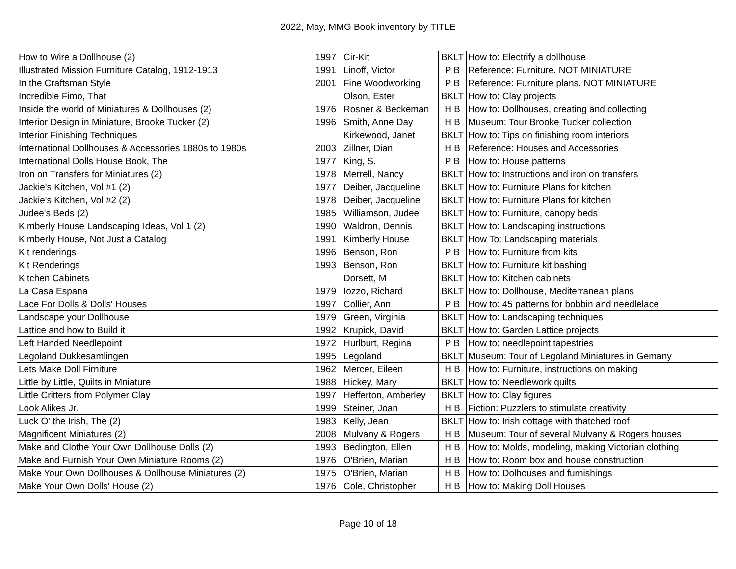2022, May, MMG Book inventory by TITLE
| How to Wire a Dollhouse (2) | 1997 | Cir-Kit | BKLT | How to: Electrify a dollhouse |
| Illustrated Mission Furniture Catalog, 1912-1913 | 1991 | Linoff, Victor | P B | Reference: Furniture. NOT MINIATURE |
| In the Craftsman Style | 2001 | Fine Woodworking | P B | Reference: Furniture plans. NOT MINIATURE |
| Incredible Fimo, That | | Olson, Ester | BKLT | How to: Clay projects |
| Inside the world of Miniatures & Dollhouses (2) | 1976 | Rosner & Beckeman | H B | How to: Dollhouses, creating and collecting |
| Interior Design in Miniature, Brooke Tucker (2) | 1996 | Smith, Anne Day | H B | Museum: Tour Brooke Tucker collection |
| Interior Finishing Techniques | | Kirkewood, Janet | BKLT | How to: Tips on finishing room interiors |
| International Dollhouses & Accessories 1880s to 1980s | 2003 | Zillner, Dian | H B | Reference: Houses and Accessories |
| International Dolls House Book, The | 1977 | King, S. | P B | How to: House patterns |
| Iron on Transfers for Miniatures (2) | 1978 | Merrell, Nancy | BKLT | How to: Instructions and iron on transfers |
| Jackie's Kitchen, Vol #1 (2) | 1977 | Deiber, Jacqueline | BKLT | How to: Furniture Plans for kitchen |
| Jackie's Kitchen, Vol #2 (2) | 1978 | Deiber, Jacqueline | BKLT | How to: Furniture Plans for kitchen |
| Judee's Beds (2) | 1985 | Williamson, Judee | BKLT | How to: Furniture, canopy beds |
| Kimberly House Landscaping Ideas, Vol 1 (2) | 1990 | Waldron, Dennis | BKLT | How to: Landscaping instructions |
| Kimberly House, Not Just a Catalog | 1991 | Kimberly House | BKLT | How To: Landscaping materials |
| Kit renderings | 1996 | Benson, Ron | P B | How to: Furniture from kits |
| Kit Renderings | 1993 | Benson, Ron | BKLT | How to: Furniture kit bashing |
| Kitchen Cabinets | | Dorsett, M | BKLT | How to: Kitchen cabinets |
| La Casa Espana | 1979 | Iozzo, Richard | BKLT | How to: Dollhouse, Mediterranean plans |
| Lace For Dolls & Dolls' Houses | 1997 | Collier, Ann | P B | How to: 45 patterns for bobbin and needlelace |
| Landscape your Dollhouse | 1979 | Green, Virginia | BKLT | How to: Landscaping techniques |
| Lattice and how to Build it | 1992 | Krupick, David | BKLT | How to: Garden Lattice projects |
| Left Handed Needlepoint | 1972 | Hurlburt, Regina | P B | How to: needlepoint tapestries |
| Legoland Dukkesamlingen | 1995 | Legoland | BKLT | Museum: Tour of Legoland Miniatures in Gemany |
| Lets Make Doll Firniture | 1962 | Mercer, Eileen | H B | How to: Furniture, instructions on making |
| Little by Little, Quilts in Mniature | 1988 | Hickey, Mary | BKLT | How to: Needlework quilts |
| Little Critters from Polymer Clay | 1997 | Hefferton, Amberley | BKLT | How to: Clay figures |
| Look Alikes Jr. | 1999 | Steiner, Joan | H B | Fiction: Puzzlers to stimulate creativity |
| Luck O' the Irish, The (2) | 1983 | Kelly, Jean | BKLT | How to: Irish cottage with thatched roof |
| Magnificent Miniatures (2) | 2008 | Mulvany & Rogers | H B | Museum: Tour of several Mulvany & Rogers houses |
| Make and Clothe Your Own Dollhouse Dolls (2) | 1993 | Bedington, Ellen | H B | How to: Molds, modeling, making Victorian clothing |
| Make and Furnish Your Own Miniature Rooms (2) | 1976 | O'Brien, Marian | H B | How to: Room box and house construction |
| Make Your Own Dollhouses & Dollhouse Miniatures (2) | 1975 | O'Brien, Marian | H B | How to: Dolhouses and furnishings |
| Make Your Own Dolls' House (2) | 1976 | Cole, Christopher | H B | How to: Making Doll Houses |
Page 10 of 18